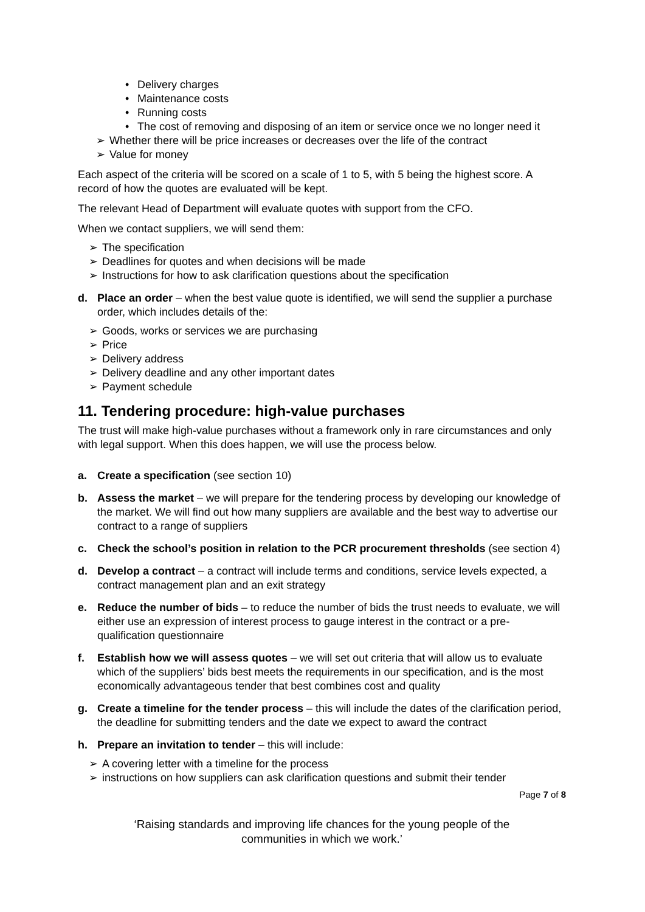• Delivery charges
• Maintenance costs
• Running costs
• The cost of removing and disposing of an item or service once we no longer need it
➢ Whether there will be price increases or decreases over the life of the contract
➢ Value for money
Each aspect of the criteria will be scored on a scale of 1 to 5, with 5 being the highest score. A record of how the quotes are evaluated will be kept.
The relevant Head of Department will evaluate quotes with support from the CFO.
When we contact suppliers, we will send them:
➢ The specification
➢ Deadlines for quotes and when decisions will be made
➢ Instructions for how to ask clarification questions about the specification
d. Place an order – when the best value quote is identified, we will send the supplier a purchase order, which includes details of the:
➢ Goods, works or services we are purchasing
➢ Price
➢ Delivery address
➢ Delivery deadline and any other important dates
➢ Payment schedule
11. Tendering procedure: high-value purchases
The trust will make high-value purchases without a framework only in rare circumstances and only with legal support. When this does happen, we will use the process below.
a. Create a specification (see section 10)
b. Assess the market – we will prepare for the tendering process by developing our knowledge of the market. We will find out how many suppliers are available and the best way to advertise our contract to a range of suppliers
c. Check the school’s position in relation to the PCR procurement thresholds (see section 4)
d. Develop a contract – a contract will include terms and conditions, service levels expected, a contract management plan and an exit strategy
e. Reduce the number of bids – to reduce the number of bids the trust needs to evaluate, we will either use an expression of interest process to gauge interest in the contract or a pre-qualification questionnaire
f. Establish how we will assess quotes – we will set out criteria that will allow us to evaluate which of the suppliers’ bids best meets the requirements in our specification, and is the most economically advantageous tender that best combines cost and quality
g. Create a timeline for the tender process – this will include the dates of the clarification period, the deadline for submitting tenders and the date we expect to award the contract
h. Prepare an invitation to tender – this will include:
➢ A covering letter with a timeline for the process
➢ instructions on how suppliers can ask clarification questions and submit their tender
Page 7 of 8
‘Raising standards and improving life chances for the young people of the
communities in which we work.’